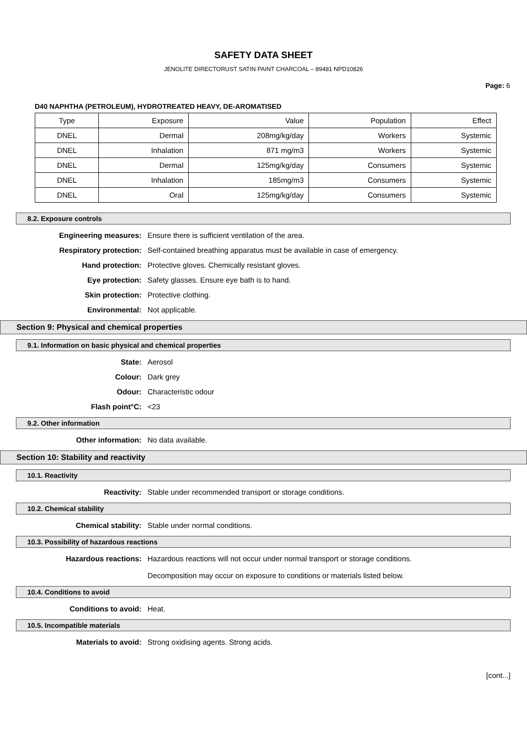SAFETY DATA SHEET
JENOLITE DIRECTORUST SATIN PAINT CHARCOAL – 89481 NPD10826
Page: 6
D40 NAPHTHA (PETROLEUM), HYDROTREATED HEAVY, DE-AROMATISED
| Type | Exposure | Value | Population | Effect |
| --- | --- | --- | --- | --- |
| DNEL | Dermal | 208mg/kg/day | Workers | Systemic |
| DNEL | Inhalation | 871 mg/m3 | Workers | Systemic |
| DNEL | Dermal | 125mg/kg/day | Consumers | Systemic |
| DNEL | Inhalation | 185mg/m3 | Consumers | Systemic |
| DNEL | Oral | 125mg/kg/day | Consumers | Systemic |
8.2. Exposure controls
Engineering measures: Ensure there is sufficient ventilation of the area.
Respiratory protection: Self-contained breathing apparatus must be available in case of emergency.
Hand protection: Protective gloves. Chemically resistant gloves.
Eye protection: Safety glasses. Ensure eye bath is to hand.
Skin protection: Protective clothing.
Environmental: Not applicable.
Section 9: Physical and chemical properties
9.1. Information on basic physical and chemical properties
State: Aerosol
Colour: Dark grey
Odour: Characteristic odour
Flash point°C: <23
9.2. Other information
Other information: No data available.
Section 10: Stability and reactivity
10.1. Reactivity
Reactivity: Stable under recommended transport or storage conditions.
10.2. Chemical stability
Chemical stability: Stable under normal conditions.
10.3. Possibility of hazardous reactions
Hazardous reactions: Hazardous reactions will not occur under normal transport or storage conditions.
Decomposition may occur on exposure to conditions or materials listed below.
10.4. Conditions to avoid
Conditions to avoid: Heat.
10.5. Incompatible materials
Materials to avoid: Strong oxidising agents. Strong acids.
[cont...]